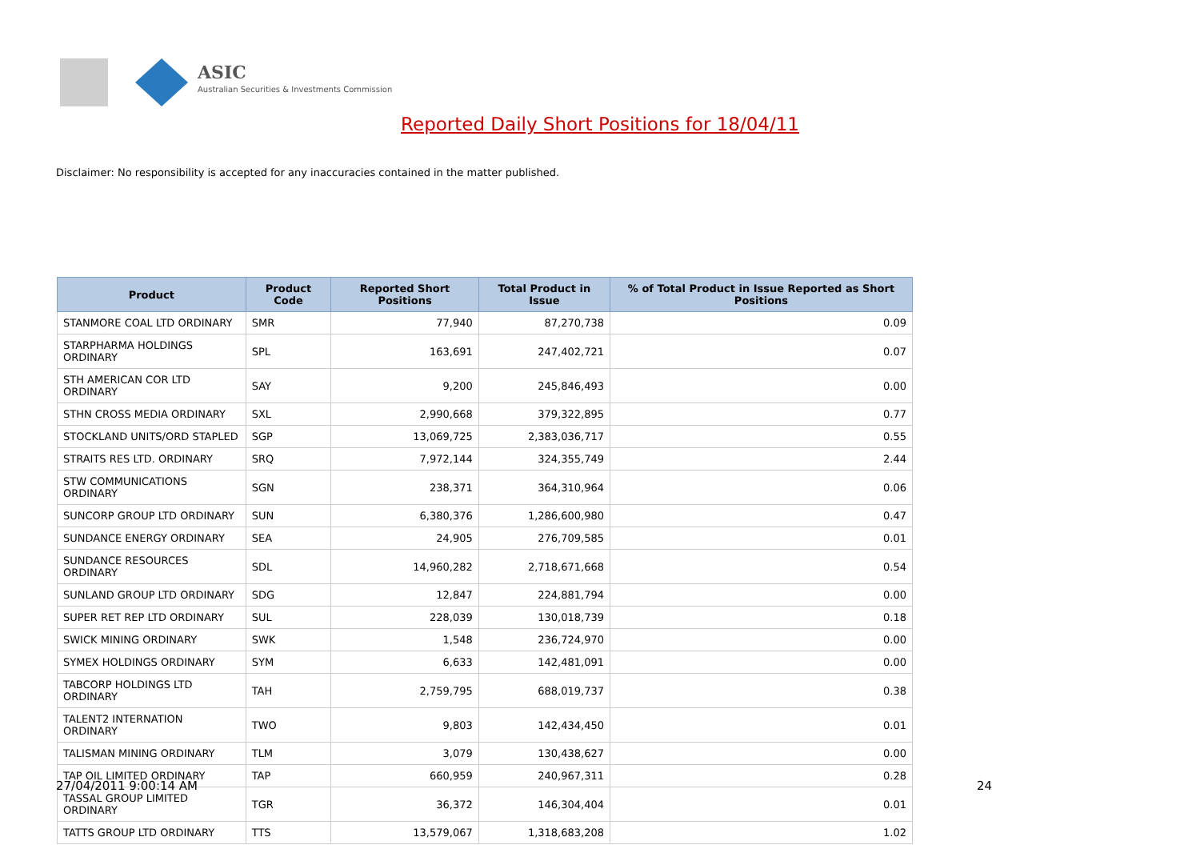ASIC
Australian Securities & Investments Commission
Reported Daily Short Positions for 18/04/11
Disclaimer: No responsibility is accepted for any inaccuracies contained in the matter published.
| Product | Product Code | Reported Short Positions | Total Product in Issue | % of Total Product in Issue Reported as Short Positions |
| --- | --- | --- | --- | --- |
| STANMORE COAL LTD ORDINARY | SMR | 77,940 | 87,270,738 | 0.09 |
| STARPHARMA HOLDINGS ORDINARY | SPL | 163,691 | 247,402,721 | 0.07 |
| STH AMERICAN COR LTD ORDINARY | SAY | 9,200 | 245,846,493 | 0.00 |
| STHN CROSS MEDIA ORDINARY | SXL | 2,990,668 | 379,322,895 | 0.77 |
| STOCKLAND UNITS/ORD STAPLED | SGP | 13,069,725 | 2,383,036,717 | 0.55 |
| STRAITS RES LTD. ORDINARY | SRQ | 7,972,144 | 324,355,749 | 2.44 |
| STW COMMUNICATIONS ORDINARY | SGN | 238,371 | 364,310,964 | 0.06 |
| SUNCORP GROUP LTD ORDINARY | SUN | 6,380,376 | 1,286,600,980 | 0.47 |
| SUNDANCE ENERGY ORDINARY | SEA | 24,905 | 276,709,585 | 0.01 |
| SUNDANCE RESOURCES ORDINARY | SDL | 14,960,282 | 2,718,671,668 | 0.54 |
| SUNLAND GROUP LTD ORDINARY | SDG | 12,847 | 224,881,794 | 0.00 |
| SUPER RET REP LTD ORDINARY | SUL | 228,039 | 130,018,739 | 0.18 |
| SWICK MINING ORDINARY | SWK | 1,548 | 236,724,970 | 0.00 |
| SYMEX HOLDINGS ORDINARY | SYM | 6,633 | 142,481,091 | 0.00 |
| TABCORP HOLDINGS LTD ORDINARY | TAH | 2,759,795 | 688,019,737 | 0.38 |
| TALENT2 INTERNATION ORDINARY | TWO | 9,803 | 142,434,450 | 0.01 |
| TALISMAN MINING ORDINARY | TLM | 3,079 | 130,438,627 | 0.00 |
| TAP OIL LIMITED ORDINARY | TAP | 660,959 | 240,967,311 | 0.28 |
| TASSAL GROUP LIMITED ORDINARY | TGR | 36,372 | 146,304,404 | 0.01 |
| TATTS GROUP LTD ORDINARY | TTS | 13,579,067 | 1,318,683,208 | 1.02 |
27/04/2011 9:00:14 AM 24